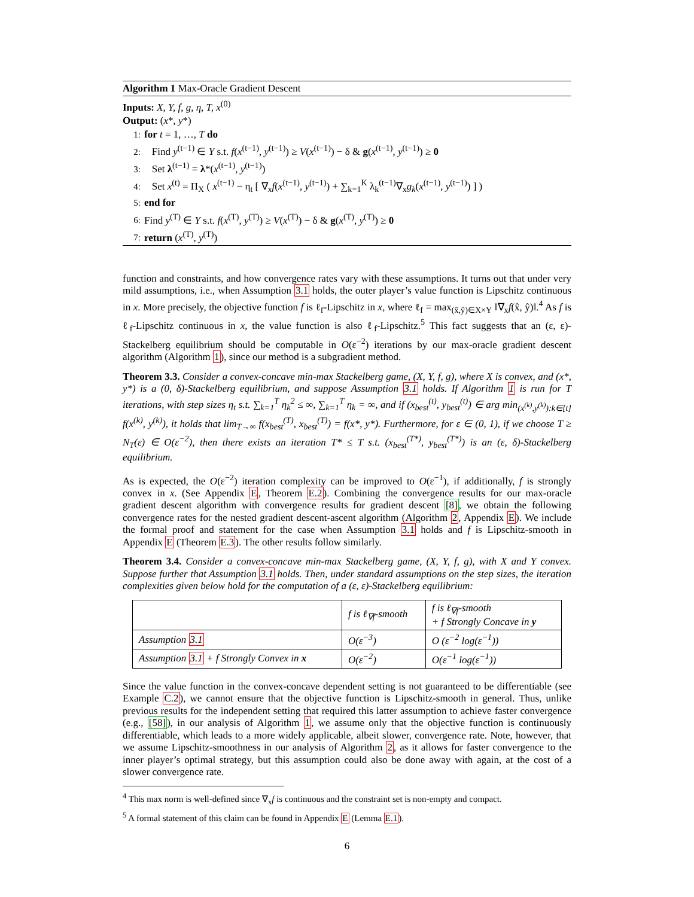Algorithm 1 Max-Oracle Gradient Descent
Inputs: X, Y, f, g, η, T, x<sup>(0)</sup>
Output: (x*, y*)
1: for t = 1, …, T do
2: Find y<sup>(t−1)</sup> ∈ Y s.t. f(x<sup>(t−1)</sup>, y<sup>(t−1)</sup>) ≥ V(x<sup>(t−1)</sup>) − δ & g(x<sup>(t−1)</sup>, y<sup>(t−1)</sup>) ≥ 0
3: Set λ<sup>(t−1)</sup> = λ*(x<sup>(t−1)</sup>, y<sup>(t−1)</sup>)
4: Set x<sup>(t)</sup> = Π<sub>X</sub> ( x<sup>(t−1)</sup> − η<sub>t</sub> [ ∇<sub>x</sub>f(x<sup>(t−1)</sup>, y<sup>(t−1)</sup>) + ∑<sub>k=1</sub><sup>K</sup> λ<sub>k</sub><sup>(t−1)</sup>∇<sub>x</sub>g<sub>k</sub>(x<sup>(t−1)</sup>, y<sup>(t−1)</sup>) ] )
5: end for
6: Find y<sup>(T)</sup> ∈ Y s.t. f(x<sup>(T)</sup>, y<sup>(T)</sup>) ≥ V(x<sup>(T)</sup>) − δ & g(x<sup>(T)</sup>, y<sup>(T)</sup>) ≥ 0
7: return (x<sup>(T)</sup>, y<sup>(T)</sup>)
function and constraints, and how convergence rates vary with these assumptions. It turns out that under very mild assumptions, i.e., when Assumption 3.1 holds, the outer player’s value function is Lipschitz continuous in x. More precisely, the objective function f is ℓ<sub>f</sub>-Lipschitz in x, where ℓ<sub>f</sub> = max<sub>(x̂,ŷ)∈X×Y</sub> ‖∇<sub>x</sub>f(x̂, ŷ)‖.<sup>4</sup> As f is ℓ<sub>f</sub>-Lipschitz continuous in x, the value function is also ℓ<sub>f</sub>-Lipschitz.<sup>5</sup> This fact suggests that an (ε, ε)-Stackelberg equilibrium should be computable in O(ε<sup>−2</sup>) iterations by our max-oracle gradient descent algorithm (Algorithm 1), since our method is a subgradient method.
Theorem 3.3. Consider a convex-concave min-max Stackelberg game, (X, Y, f, g), where X is convex, and (x*, y*) is a (0, δ)-Stackelberg equilibrium, and suppose Assumption 3.1 holds. If Algorithm 1 is run for T iterations, with step sizes η<sub>t</sub> s.t. ∑<sub>k=1</sub><sup>T</sup> η<sub>k</sub><sup>2</sup> ≤ ∞, ∑<sub>k=1</sub><sup>T</sup> η<sub>k</sub> = ∞, and if (x<sub>best</sub><sup>(t)</sup>, y<sub>best</sub><sup>(t)</sup>) ∈ arg min<sub>(x<sup>(k)</sup>,y<sup>(k)</sup>):k∈[t]</sub> f(x<sup>(k)</sup>, y<sup>(k)</sup>), it holds that lim<sub>T→∞</sub> f(x<sub>best</sub><sup>(T)</sup>, x<sub>best</sub><sup>(T)</sup>) = f(x*, y*). Furthermore, for ε ∈ (0, 1), if we choose T ≥ N<sub>T</sub>(ε) ∈ O(ε<sup>−2</sup>), then there exists an iteration T* ≤ T s.t. (x<sub>best</sub><sup>(T*)</sup>, y<sub>best</sub><sup>(T*)</sup>) is an (ε, δ)-Stackelberg equilibrium.
As is expected, the O(ε<sup>−2</sup>) iteration complexity can be improved to O(ε<sup>−1</sup>), if additionally, f is strongly convex in x. (See Appendix E, Theorem E.2). Combining the convergence results for our max-oracle gradient descent algorithm with convergence results for gradient descent [8], we obtain the following convergence rates for the nested gradient descent-ascent algorithm (Algorithm 2, Appendix E). We include the formal proof and statement for the case when Assumption 3.1 holds and f is Lipschitz-smooth in Appendix E (Theorem E.3). The other results follow similarly.
Theorem 3.4. Consider a convex-concave min-max Stackelberg game, (X, Y, f, g), with X and Y convex. Suppose further that Assumption 3.1 holds. Then, under standard assumptions on the step sizes, the iteration complexities given below hold for the computation of a (ε, ε)-Stackelberg equilibrium:
| | f is ℓ<sub>∇f</sub>-smooth | f is ℓ<sub>∇f</sub>-smooth + f Strongly Concave in y |
| Assumption 3.1 | O(ε<sup>−3</sup>) | O (ε<sup>−2</sup> log(ε<sup>−1</sup>)) |
| Assumption 3.1 + f Strongly Convex in x | O(ε<sup>−2</sup>) | O(ε<sup>−1</sup> log(ε<sup>−1</sup>)) |
Since the value function in the convex-concave dependent setting is not guaranteed to be differentiable (see Example C.2), we cannot ensure that the objective function is Lipschitz-smooth in general. Thus, unlike previous results for the independent setting that required this latter assumption to achieve faster convergence (e.g., [58]), in our analysis of Algorithm 1, we assume only that the objective function is continuously differentiable, which leads to a more widely applicable, albeit slower, convergence rate. Note, however, that we assume Lipschitz-smoothness in our analysis of Algorithm 2, as it allows for faster convergence to the inner player’s optimal strategy, but this assumption could also be done away with again, at the cost of a slower convergence rate.
<sup>4</sup> This max norm is well-defined since ∇<sub>x</sub>f is continuous and the constraint set is non-empty and compact.
<sup>5</sup> A formal statement of this claim can be found in Appendix E (Lemma E.1).
6